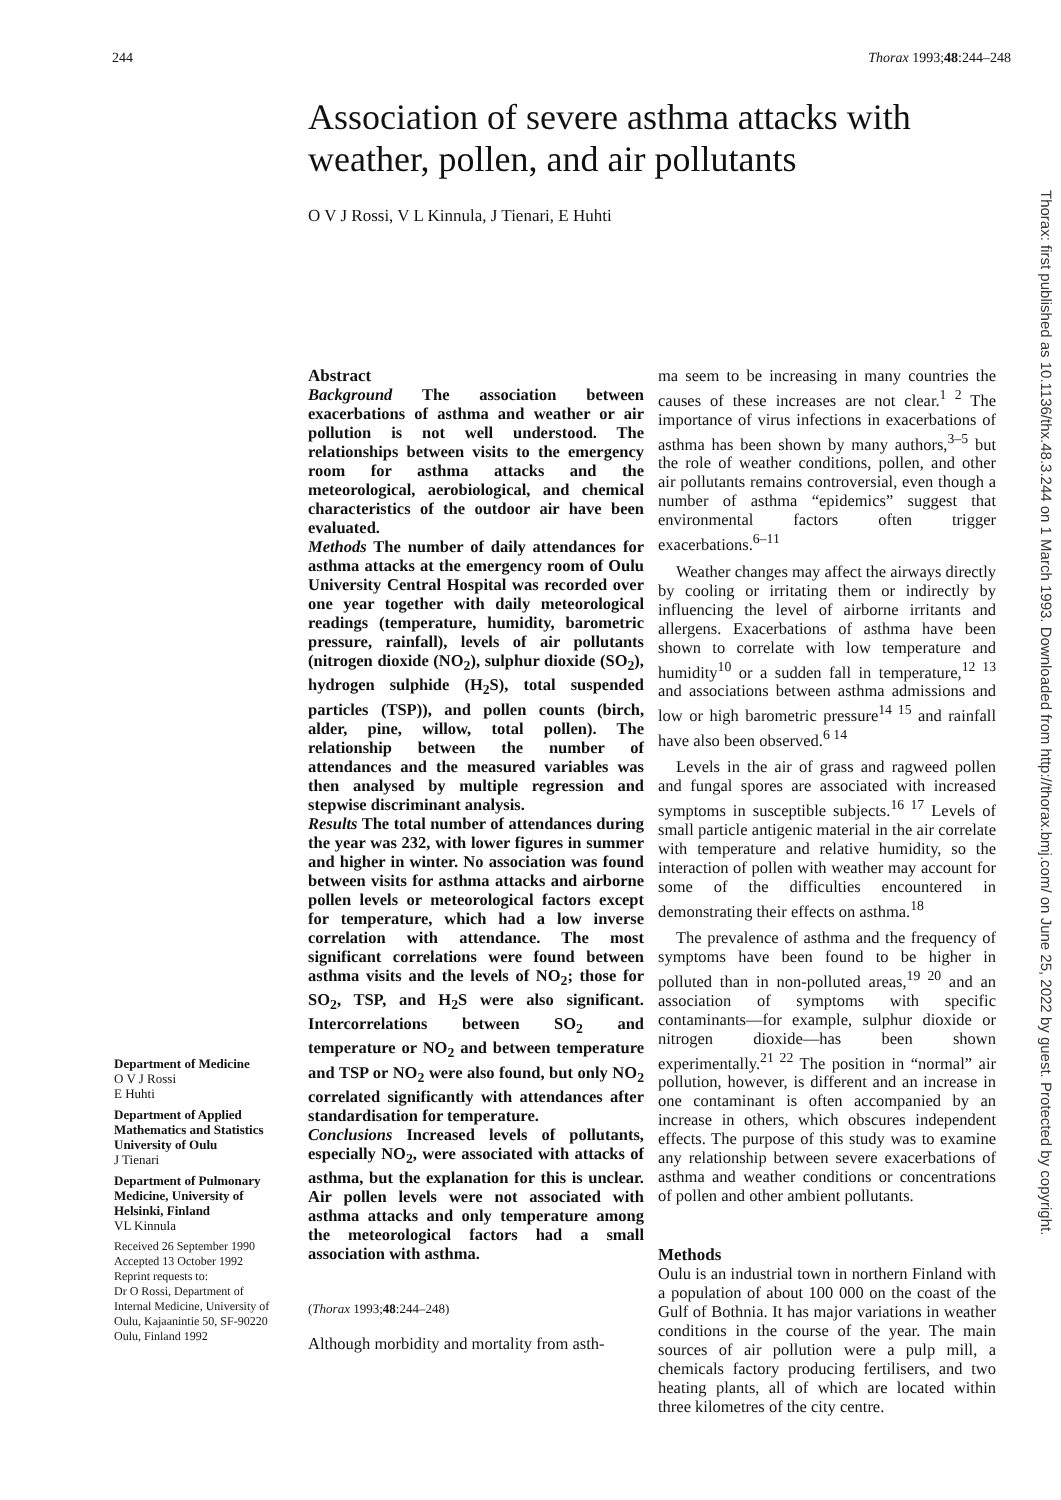244 Thorax 1993;48:244–248
Association of severe asthma attacks with weather, pollen, and air pollutants
O V J Rossi, V L Kinnula, J Tienari, E Huhti
Department of Medicine
O V J Rossi
E Huhti
Department of Applied Mathematics and Statistics University of Oulu
J Tienari
Department of Pulmonary Medicine, University of Helsinki, Finland
VL Kinnula
Received 26 September 1990
Accepted 13 October 1992
Reprint requests to:
Dr O Rossi, Department of Internal Medicine, University of Oulu, Kajaanintie 50, SF-90220 Oulu, Finland 1992
Abstract
Background The association between exacerbations of asthma and weather or air pollution is not well understood. The relationships between visits to the emergency room for asthma attacks and the meteorological, aerobiological, and chemical characteristics of the outdoor air have been evaluated.
Methods The number of daily attendances for asthma attacks at the emergency room of Oulu University Central Hospital was recorded over one year together with daily meteorological readings (temperature, humidity, barometric pressure, rainfall), levels of air pollutants (nitrogen dioxide (NO<sub>2</sub>), sulphur dioxide (SO<sub>2</sub>), hydrogen sulphide (H<sub>2</sub>S), total suspended particles (TSP)), and pollen counts (birch, alder, pine, willow, total pollen). The relationship between the number of attendances and the measured variables was then analysed by multiple regression and stepwise discriminant analysis.
Results The total number of attendances during the year was 232, with lower figures in summer and higher in winter. No association was found between visits for asthma attacks and airborne pollen levels or meteorological factors except for temperature, which had a low inverse correlation with attendance. The most significant correlations were found between asthma visits and the levels of NO<sub>2</sub>; those for SO<sub>2</sub>, TSP, and H<sub>2</sub>S were also significant. Intercorrelations between SO<sub>2</sub> and temperature or NO<sub>2</sub> and between temperature and TSP or NO<sub>2</sub> were also found, but only NO<sub>2</sub> correlated significantly with attendances after standardisation for temperature.
Conclusions Increased levels of pollutants, especially NO<sub>2</sub>, were associated with attacks of asthma, but the explanation for this is unclear. Air pollen levels were not associated with asthma attacks and only temperature among the meteorological factors had a small association with asthma.
(Thorax 1993;48:244–248)
Although morbidity and mortality from asth-
ma seem to be increasing in many countries the causes of these increases are not clear.<sup>1 2</sup> The importance of virus infections in exacerbations of asthma has been shown by many authors,<sup>3–5</sup> but the role of weather conditions, pollen, and other air pollutants remains controversial, even though a number of asthma “epidemics” suggest that environmental factors often trigger exacerbations.<sup>6–11</sup>
Weather changes may affect the airways directly by cooling or irritating them or indirectly by influencing the level of airborne irritants and allergens. Exacerbations of asthma have been shown to correlate with low temperature and humidity<sup>10</sup> or a sudden fall in temperature,<sup>12 13</sup> and associations between asthma admissions and low or high barometric pressure<sup>14 15</sup> and rainfall have also been observed.<sup>6 14</sup>
Levels in the air of grass and ragweed pollen and fungal spores are associated with increased symptoms in susceptible subjects.<sup>16 17</sup> Levels of small particle antigenic material in the air correlate with temperature and relative humidity, so the interaction of pollen with weather may account for some of the difficulties encountered in demonstrating their effects on asthma.<sup>18</sup>
The prevalence of asthma and the frequency of symptoms have been found to be higher in polluted than in non-polluted areas,<sup>19 20</sup> and an association of symptoms with specific contaminants—for example, sulphur dioxide or nitrogen dioxide—has been shown experimentally.<sup>21 22</sup> The position in “normal” air pollution, however, is different and an increase in one contaminant is often accompanied by an increase in others, which obscures independent effects. The purpose of this study was to examine any relationship between severe exacerbations of asthma and weather conditions or concentrations of pollen and other ambient pollutants.
Methods
Oulu is an industrial town in northern Finland with a population of about 100 000 on the coast of the Gulf of Bothnia. It has major variations in weather conditions in the course of the year. The main sources of air pollution were a pulp mill, a chemicals factory producing fertilisers, and two heating plants, all of which are located within three kilometres of the city centre.
Thorax: first published as 10.1136/thx.48.3.244 on 1 March 1993. Downloaded from http://thorax.bmj.com/ on June 25, 2022 by guest. Protected by copyright.